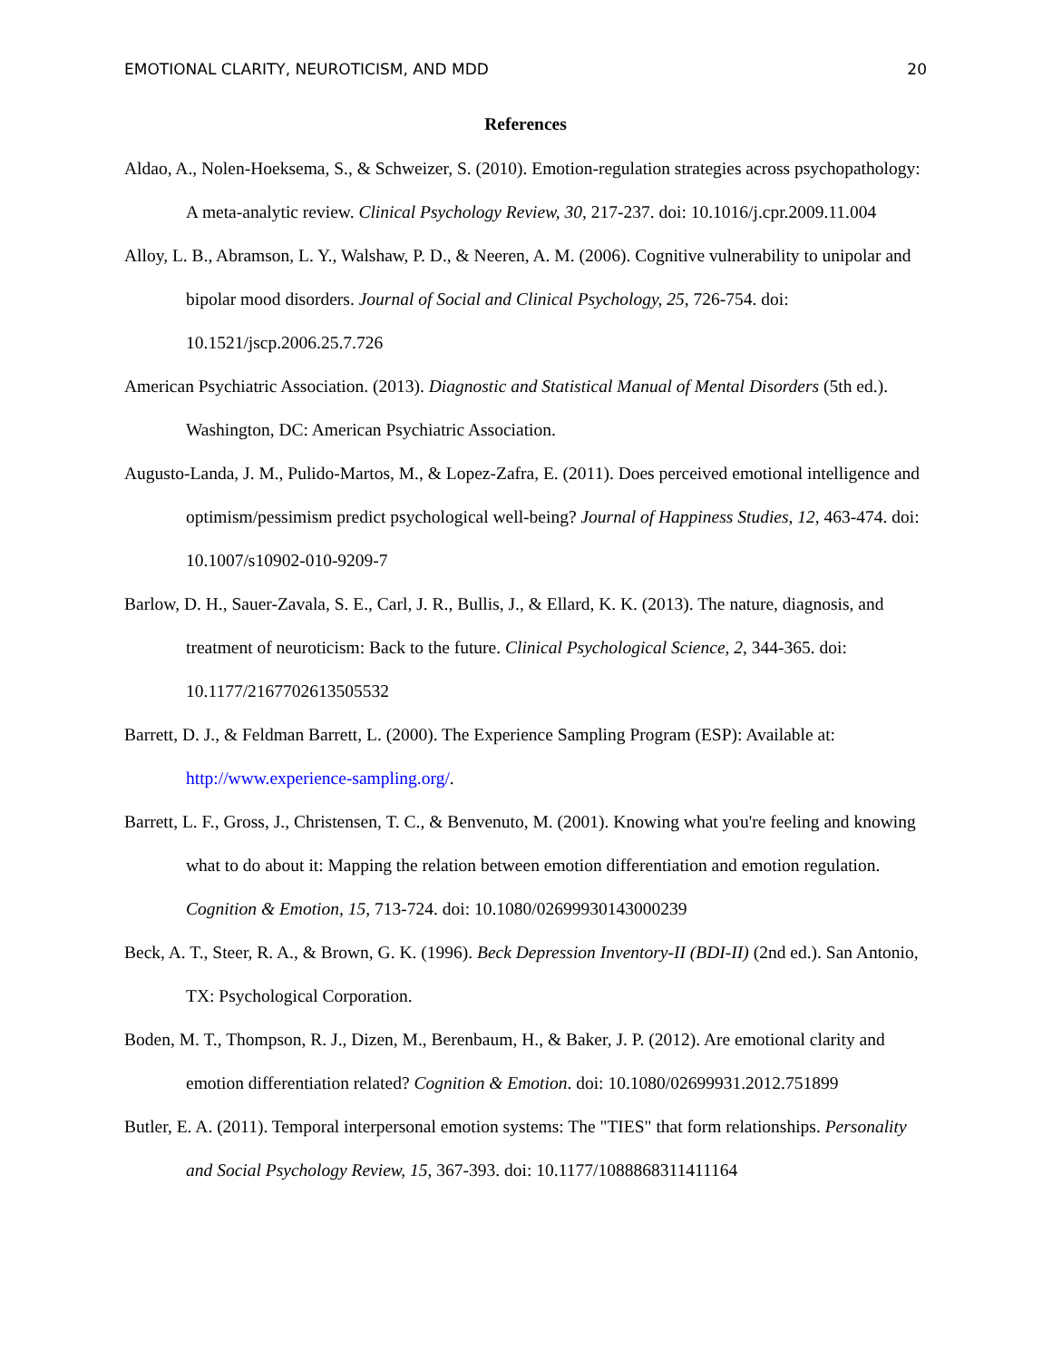EMOTIONAL CLARITY, NEUROTICISM, AND MDD 20
References
Aldao, A., Nolen-Hoeksema, S., & Schweizer, S. (2010). Emotion-regulation strategies across psychopathology: A meta-analytic review. Clinical Psychology Review, 30, 217-237. doi: 10.1016/j.cpr.2009.11.004
Alloy, L. B., Abramson, L. Y., Walshaw, P. D., & Neeren, A. M. (2006). Cognitive vulnerability to unipolar and bipolar mood disorders. Journal of Social and Clinical Psychology, 25, 726-754. doi: 10.1521/jscp.2006.25.7.726
American Psychiatric Association. (2013). Diagnostic and Statistical Manual of Mental Disorders (5th ed.). Washington, DC: American Psychiatric Association.
Augusto-Landa, J. M., Pulido-Martos, M., & Lopez-Zafra, E. (2011). Does perceived emotional intelligence and optimism/pessimism predict psychological well-being? Journal of Happiness Studies, 12, 463-474. doi: 10.1007/s10902-010-9209-7
Barlow, D. H., Sauer-Zavala, S. E., Carl, J. R., Bullis, J., & Ellard, K. K. (2013). The nature, diagnosis, and treatment of neuroticism: Back to the future. Clinical Psychological Science, 2, 344-365. doi: 10.1177/2167702613505532
Barrett, D. J., & Feldman Barrett, L. (2000). The Experience Sampling Program (ESP): Available at: http://www.experience-sampling.org/.
Barrett, L. F., Gross, J., Christensen, T. C., & Benvenuto, M. (2001). Knowing what you're feeling and knowing what to do about it: Mapping the relation between emotion differentiation and emotion regulation. Cognition & Emotion, 15, 713-724. doi: 10.1080/02699930143000239
Beck, A. T., Steer, R. A., & Brown, G. K. (1996). Beck Depression Inventory-II (BDI-II) (2nd ed.). San Antonio, TX: Psychological Corporation.
Boden, M. T., Thompson, R. J., Dizen, M., Berenbaum, H., & Baker, J. P. (2012). Are emotional clarity and emotion differentiation related? Cognition & Emotion. doi: 10.1080/02699931.2012.751899
Butler, E. A. (2011). Temporal interpersonal emotion systems: The "TIES" that form relationships. Personality and Social Psychology Review, 15, 367-393. doi: 10.1177/1088868311411164